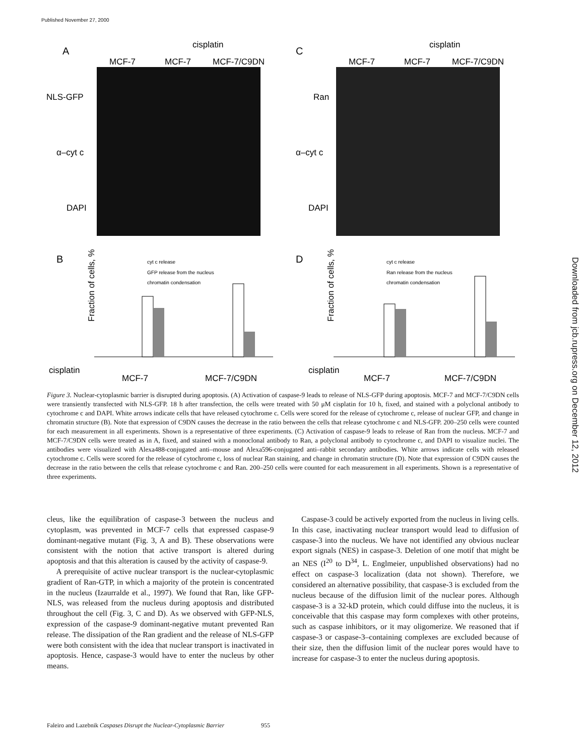Published November 27, 2000
Downloaded from jcb.rupress.org on December 12, 2012
A
C
B
D
cisplatin
cisplatin
MCF-7
MCF-7
MCF-7/C9DN
MCF-7
MCF-7
MCF-7/C9DN
NLS-GFP
α–cyt c
DAPI
Ran
α–cyt c
DAPI
cyt c release
GFP release from the nucleus
chromatin condensation
cyt c release
Ran release from the nucleus
chromatin condensation
cisplatin
MCF-7
MCF-7/C9DN
cisplatin
MCF-7
MCF-7/C9DN
Fraction of cells, %
Fraction of cells, %
Figure 3. Nuclear-cytoplasmic barrier is disrupted during apoptosis. (A) Activation of caspase-9 leads to release of NLS-GFP during apoptosis. MCF-7 and MCF-7/C9DN cells were transiently transfected with NLS-GFP. 18 h after transfection, the cells were treated with 50 μM cisplatin for 10 h, fixed, and stained with a polyclonal antibody to cytochrome c and DAPI. White arrows indicate cells that have released cytochrome c. Cells were scored for the release of cytochrome c, release of nuclear GFP, and change in chromatin structure (B). Note that expression of C9DN causes the decrease in the ratio between the cells that release cytochrome c and NLS-GFP. 200–250 cells were counted for each measurement in all experiments. Shown is a representative of three experiments. (C) Activation of caspase-9 leads to release of Ran from the nucleus. MCF-7 and MCF-7/C9DN cells were treated as in A, fixed, and stained with a monoclonal antibody to Ran, a polyclonal antibody to cytochrome c, and DAPI to visualize nuclei. The antibodies were visualized with Alexa488-conjugated anti–mouse and Alexa596-conjugated anti–rabbit secondary antibodies. White arrows indicate cells with released cytochrome c. Cells were scored for the release of cytochrome c, loss of nuclear Ran staining, and change in chromatin structure (D). Note that expression of C9DN causes the decrease in the ratio between the cells that release cytochrome c and Ran. 200–250 cells were counted for each measurement in all experiments. Shown is a representative of three experiments.
cleus, like the equilibration of caspase-3 between the nucleus and cytoplasm, was prevented in MCF-7 cells that expressed caspase-9 dominant-negative mutant (Fig. 3, A and B). These observations were consistent with the notion that active transport is altered during apoptosis and that this alteration is caused by the activity of caspase-9.
A prerequisite of active nuclear transport is the nuclear-cytoplasmic gradient of Ran-GTP, in which a majority of the protein is concentrated in the nucleus (Izaurralde et al., 1997). We found that Ran, like GFP-NLS, was released from the nucleus during apoptosis and distributed throughout the cell (Fig. 3, C and D). As we observed with GFP-NLS, expression of the caspase-9 dominant-negative mutant prevented Ran release. The dissipation of the Ran gradient and the release of NLS-GFP were both consistent with the idea that nuclear transport is inactivated in apoptosis. Hence, caspase-3 would have to enter the nucleus by other means.
Caspase-3 could be actively exported from the nucleus in living cells. In this case, inactivating nuclear transport would lead to diffusion of caspase-3 into the nucleus. We have not identified any obvious nuclear export signals (NES) in caspase-3. Deletion of one motif that might be an NES (I<sup>20</sup> to D<sup>34</sup>, L. Englmeier, unpublished observations) had no effect on caspase-3 localization (data not shown). Therefore, we considered an alternative possibility, that caspase-3 is excluded from the nucleus because of the diffusion limit of the nuclear pores. Although caspase-3 is a 32-kD protein, which could diffuse into the nucleus, it is conceivable that this caspase may form complexes with other proteins, such as caspase inhibitors, or it may oligomerize. We reasoned that if caspase-3 or caspase-3–containing complexes are excluded because of their size, then the diffusion limit of the nuclear pores would have to increase for caspase-3 to enter the nucleus during apoptosis.
Faleiro and Lazebnik Caspases Disrupt the Nuclear-Cytoplasmic Barrier 955